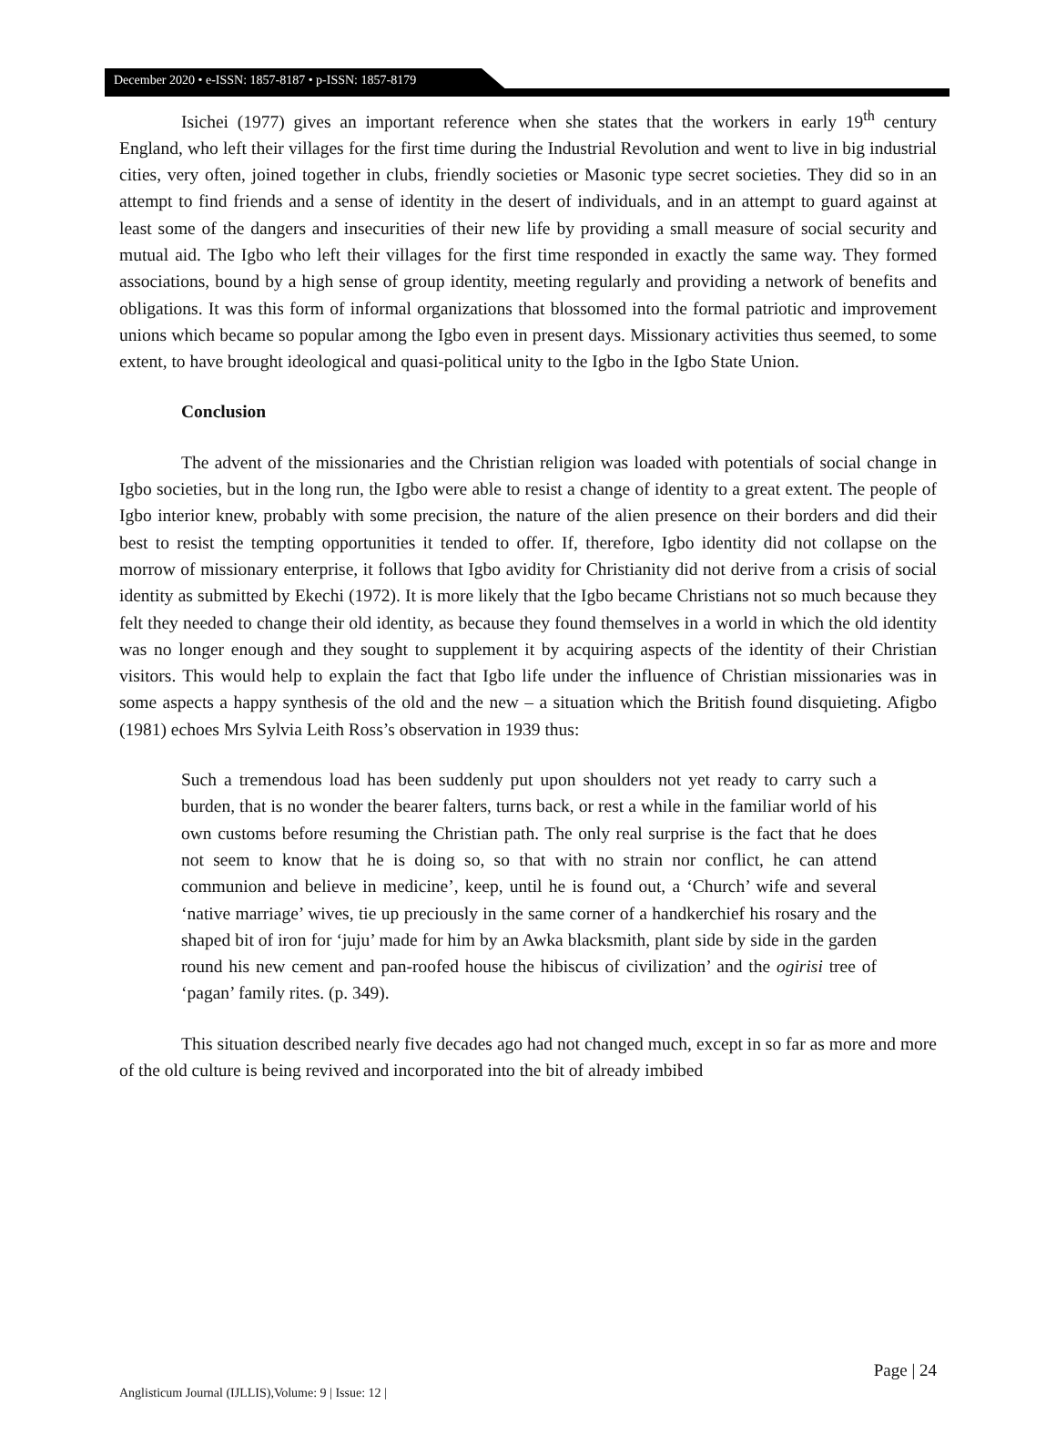December 2020 • e-ISSN: 1857-8187 • p-ISSN: 1857-8179
Isichei (1977) gives an important reference when she states that the workers in early 19<sup>th</sup> century England, who left their villages for the first time during the Industrial Revolution and went to live in big industrial cities, very often, joined together in clubs, friendly societies or Masonic type secret societies. They did so in an attempt to find friends and a sense of identity in the desert of individuals, and in an attempt to guard against at least some of the dangers and insecurities of their new life by providing a small measure of social security and mutual aid. The Igbo who left their villages for the first time responded in exactly the same way. They formed associations, bound by a high sense of group identity, meeting regularly and providing a network of benefits and obligations. It was this form of informal organizations that blossomed into the formal patriotic and improvement unions which became so popular among the Igbo even in present days. Missionary activities thus seemed, to some extent, to have brought ideological and quasi-political unity to the Igbo in the Igbo State Union.
Conclusion
The advent of the missionaries and the Christian religion was loaded with potentials of social change in Igbo societies, but in the long run, the Igbo were able to resist a change of identity to a great extent. The people of Igbo interior knew, probably with some precision, the nature of the alien presence on their borders and did their best to resist the tempting opportunities it tended to offer. If, therefore, Igbo identity did not collapse on the morrow of missionary enterprise, it follows that Igbo avidity for Christianity did not derive from a crisis of social identity as submitted by Ekechi (1972). It is more likely that the Igbo became Christians not so much because they felt they needed to change their old identity, as because they found themselves in a world in which the old identity was no longer enough and they sought to supplement it by acquiring aspects of the identity of their Christian visitors. This would help to explain the fact that Igbo life under the influence of Christian missionaries was in some aspects a happy synthesis of the old and the new – a situation which the British found disquieting. Afigbo (1981) echoes Mrs Sylvia Leith Ross’s observation in 1939 thus:
Such a tremendous load has been suddenly put upon shoulders not yet ready to carry such a burden, that is no wonder the bearer falters, turns back, or rest a while in the familiar world of his own customs before resuming the Christian path. The only real surprise is the fact that he does not seem to know that he is doing so, so that with no strain nor conflict, he can attend communion and believe in medicine’, keep, until he is found out, a ‘Church’ wife and several ‘native marriage’ wives, tie up preciously in the same corner of a handkerchief his rosary and the shaped bit of iron for ‘juju’ made for him by an Awka blacksmith, plant side by side in the garden round his new cement and pan-roofed house the hibiscus of civilization’ and the ogirisi tree of ‘pagan’ family rites. (p. 349).
This situation described nearly five decades ago had not changed much, except in so far as more and more of the old culture is being revived and incorporated into the bit of already imbibed
Page | 24
Anglisticum Journal (IJLLIS),Volume: 9 | Issue: 12 |